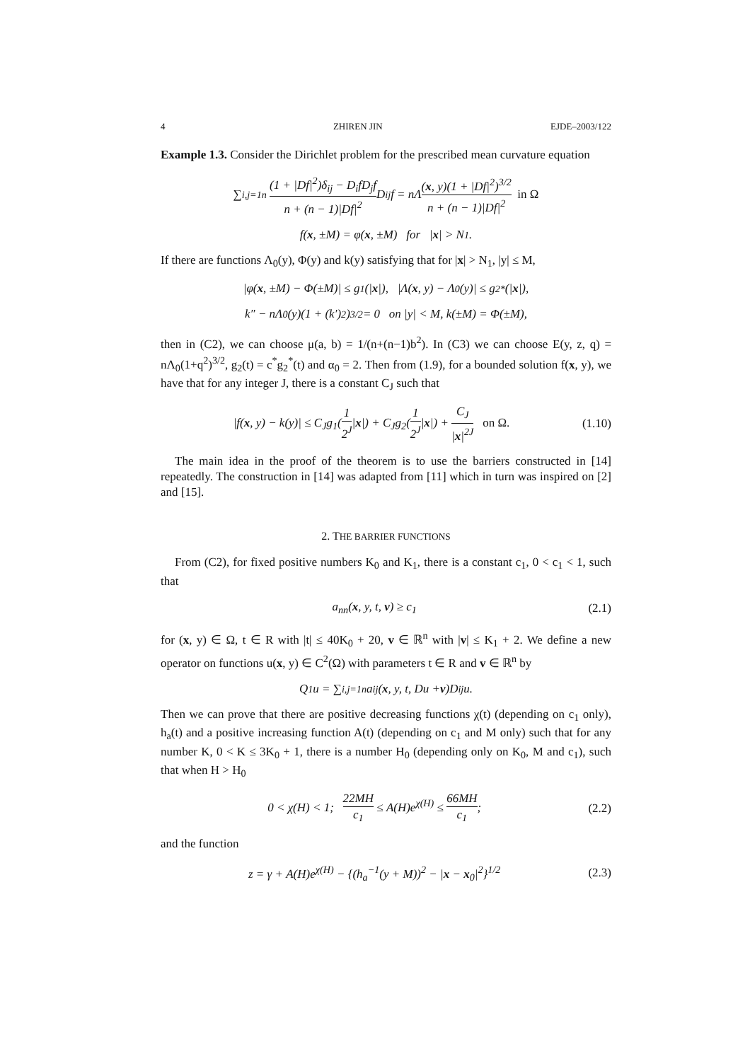4 ZHIREN JIN EJDE–2003/122
Example 1.3. Consider the Dirichlet problem for the prescribed mean curvature equation
∑<sub>i,j=1</sub><sup>n</sup> (1 + |Df|<sup>2</sup>)δ<sub>ij</sub> − D<sub>i</sub>fD<sub>j</sub>f n + (n − 1)|Df|<sup>2</sup> D<sub>ij</sub>f = nΛ (x, y)(1 + |Df|<sup>2</sup>)<sup>3/2</sup> n + (n − 1)|Df|<sup>2</sup> in Ω
f(x, ±M) = φ(x, ±M) for | x | > N<sub>1</sub>.
If there are functions Λ<sub>0</sub>(y), Φ(y) and k(y) satisfying that for |x| > N<sub>1</sub>, |y| ≤ M,
|φ(x, ±M) − Φ(±M)| ≤ g<sub>1</sub>(| x |), |Λ(x, y) − Λ<sub>0</sub>(y)| ≤ g<sub>2</sub><sup>*</sup>(| x |),
k″ − nΛ<sub>0</sub>(y)(1 + (k′)<sup>2</sup>)<sup>3/2</sup> = 0 on |y| < M, k(±M) = Φ(±M),
then in (C2), we can choose μ(a, b) = 1/(n+(n−1)b<sup>2</sup>). In (C3) we can choose E(y, z, q) = nΛ<sub>0</sub>(1+q<sup>2</sup>)<sup>3/2</sup>, g<sub>2</sub>(t) = c<sup>*</sup>g<sub>2</sub><sup>*</sup>(t) and α<sub>0</sub> = 2. Then from (1.9), for a bounded solution f(x, y), we have that for any integer J, there is a constant C<sub>J</sub> such that
|f(x, y) − k(y)| ≤ C<sub>J</sub>g<sub>1</sub>(1 2<sup>J</sup>|x|) + C<sub>J</sub>g<sub>2</sub>(1 2<sup>J</sup>|x|) + C<sub>J</sub> |x|<sup>2J</sup> on Ω. (1.10)
The main idea in the proof of the theorem is to use the barriers constructed in [14] repeatedly. The construction in [14] was adapted from [11] which in turn was inspired on [2] and [15].
2. THE BARRIER FUNCTIONS
From (C2), for fixed positive numbers K<sub>0</sub> and K<sub>1</sub>, there is a constant c<sub>1</sub>, 0 < c<sub>1</sub> < 1, such that
a<sub>nn</sub>(x, y, t, v) ≥ c<sub>1</sub> (2.1)
for (x, y) ∈ Ω, t ∈ R with |t| ≤ 40K<sub>0</sub> + 20, v ∈ ℝ<sup>n</sup> with |v| ≤ K<sub>1</sub> + 2. We define a new operator on functions u(x, y) ∈ C<sup>2</sup>(Ω) with parameters t ∈ R and v ∈ ℝ<sup>n</sup> by
Q<sub>1</sub>u = ∑<sub>i,j=1</sub><sup>n</sup> a<sub>ij</sub>(x, y, t, Du + v)D<sub>ij</sub>u.
Then we can prove that there are positive decreasing functions χ(t) (depending on c<sub>1</sub> only), h<sub>a</sub>(t) and a positive increasing function A(t) (depending on c<sub>1</sub> and M only) such that for any number K, 0 < K ≤ 3K<sub>0</sub> + 1, there is a number H<sub>0</sub> (depending only on K<sub>0</sub>, M and c<sub>1</sub>), such that when H > H<sub>0</sub>
0 < χ(H) < 1; 22MH c<sub>1</sub> ≤ A(H)e<sup>χ(H)</sup> ≤ 66MH c<sub>1</sub>; (2.2)
and the function
z = γ + A(H)e<sup>χ(H)</sup> − {(h<sub>a</sub><sup>−1</sup>(y + M))<sup>2</sup> − |x − x<sub>0</sub>|<sup>2</sup>}<sup>1/2</sup> (2.3)